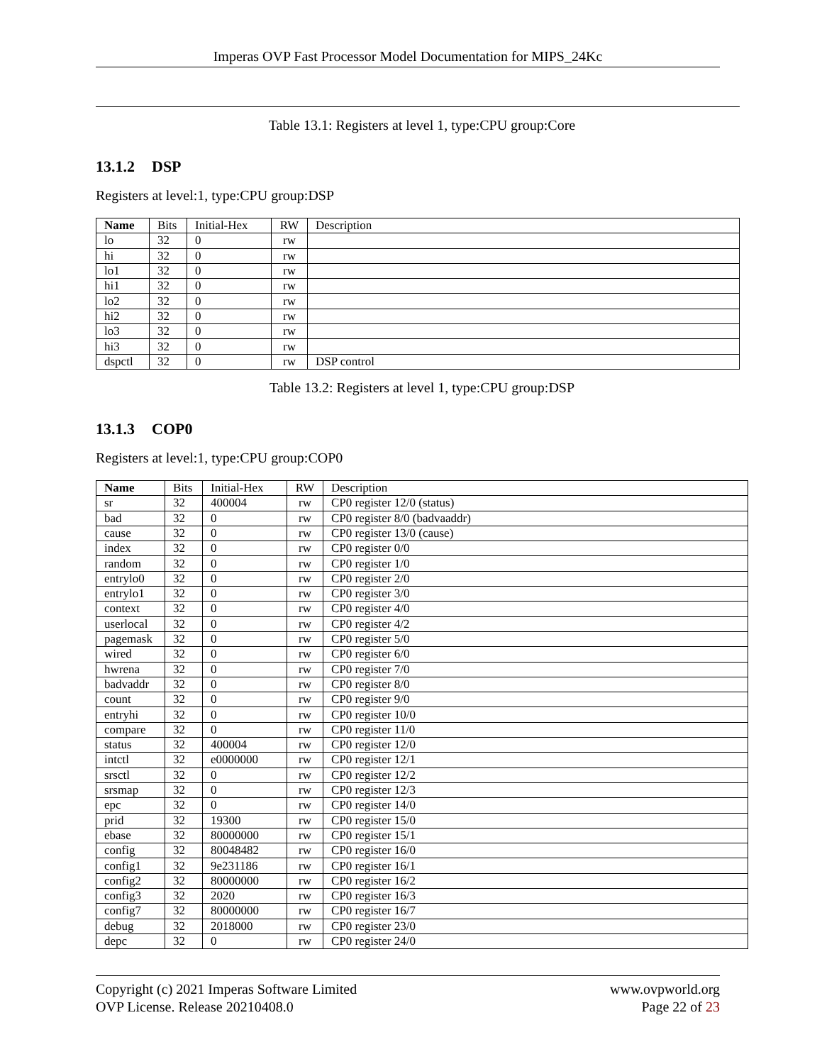Imperas OVP Fast Processor Model Documentation for MIPS_24Kc
Table 13.1: Registers at level 1, type:CPU group:Core
13.1.2 DSP
Registers at level:1, type:CPU group:DSP
| Name | Bits | Initial-Hex | RW | Description |
| --- | --- | --- | --- | --- |
| lo | 32 | 0 | rw | |
| hi | 32 | 0 | rw | |
| lo1 | 32 | 0 | rw | |
| hi1 | 32 | 0 | rw | |
| lo2 | 32 | 0 | rw | |
| hi2 | 32 | 0 | rw | |
| lo3 | 32 | 0 | rw | |
| hi3 | 32 | 0 | rw | |
| dspctl | 32 | 0 | rw | DSP control |
Table 13.2: Registers at level 1, type:CPU group:DSP
13.1.3 COP0
Registers at level:1, type:CPU group:COP0
| Name | Bits | Initial-Hex | RW | Description |
| --- | --- | --- | --- | --- |
| sr | 32 | 400004 | rw | CP0 register 12/0 (status) |
| bad | 32 | 0 | rw | CP0 register 8/0 (badvaaddr) |
| cause | 32 | 0 | rw | CP0 register 13/0 (cause) |
| index | 32 | 0 | rw | CP0 register 0/0 |
| random | 32 | 0 | rw | CP0 register 1/0 |
| entrylo0 | 32 | 0 | rw | CP0 register 2/0 |
| entrylo1 | 32 | 0 | rw | CP0 register 3/0 |
| context | 32 | 0 | rw | CP0 register 4/0 |
| userlocal | 32 | 0 | rw | CP0 register 4/2 |
| pagemask | 32 | 0 | rw | CP0 register 5/0 |
| wired | 32 | 0 | rw | CP0 register 6/0 |
| hwrena | 32 | 0 | rw | CP0 register 7/0 |
| badvaddr | 32 | 0 | rw | CP0 register 8/0 |
| count | 32 | 0 | rw | CP0 register 9/0 |
| entryhi | 32 | 0 | rw | CP0 register 10/0 |
| compare | 32 | 0 | rw | CP0 register 11/0 |
| status | 32 | 400004 | rw | CP0 register 12/0 |
| intctl | 32 | e0000000 | rw | CP0 register 12/1 |
| srsctl | 32 | 0 | rw | CP0 register 12/2 |
| srsmap | 32 | 0 | rw | CP0 register 12/3 |
| epc | 32 | 0 | rw | CP0 register 14/0 |
| prid | 32 | 19300 | rw | CP0 register 15/0 |
| ebase | 32 | 80000000 | rw | CP0 register 15/1 |
| config | 32 | 80048482 | rw | CP0 register 16/0 |
| config1 | 32 | 9e231186 | rw | CP0 register 16/1 |
| config2 | 32 | 80000000 | rw | CP0 register 16/2 |
| config3 | 32 | 2020 | rw | CP0 register 16/3 |
| config7 | 32 | 80000000 | rw | CP0 register 16/7 |
| debug | 32 | 2018000 | rw | CP0 register 23/0 |
| depc | 32 | 0 | rw | CP0 register 24/0 |
Copyright (c) 2021 Imperas Software Limited
OVP License. Release 20210408.0
www.ovpworld.org
Page 22 of 23